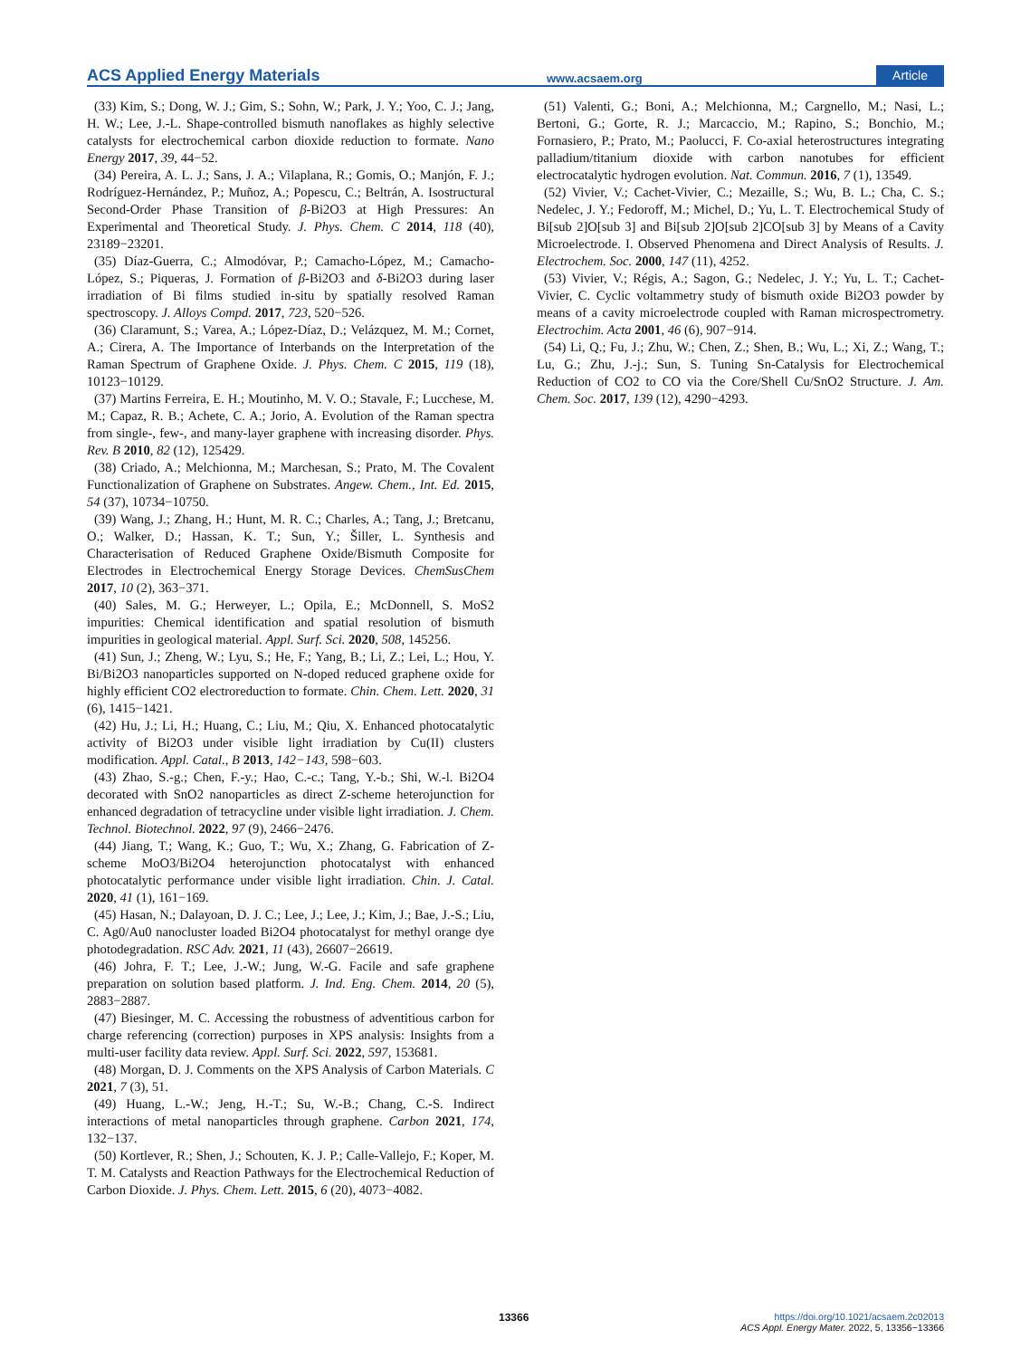ACS Applied Energy Materials www.acsaem.org Article
(33) Kim, S.; Dong, W. J.; Gim, S.; Sohn, W.; Park, J. Y.; Yoo, C. J.; Jang, H. W.; Lee, J.-L. Shape-controlled bismuth nanoflakes as highly selective catalysts for electrochemical carbon dioxide reduction to formate. Nano Energy 2017, 39, 44−52.
(34) Pereira, A. L. J.; Sans, J. A.; Vilaplana, R.; Gomis, O.; Manjón, F. J.; Rodríguez-Hernández, P.; Muñoz, A.; Popescu, C.; Beltrán, A. Isostructural Second-Order Phase Transition of β-Bi2O3 at High Pressures: An Experimental and Theoretical Study. J. Phys. Chem. C 2014, 118 (40), 23189−23201.
(35) Díaz-Guerra, C.; Almodóvar, P.; Camacho-López, M.; Camacho-López, S.; Piqueras, J. Formation of β-Bi2O3 and δ-Bi2O3 during laser irradiation of Bi films studied in-situ by spatially resolved Raman spectroscopy. J. Alloys Compd. 2017, 723, 520−526.
(36) Claramunt, S.; Varea, A.; López-Díaz, D.; Velázquez, M. M.; Cornet, A.; Cirera, A. The Importance of Interbands on the Interpretation of the Raman Spectrum of Graphene Oxide. J. Phys. Chem. C 2015, 119 (18), 10123−10129.
(37) Martins Ferreira, E. H.; Moutinho, M. V. O.; Stavale, F.; Lucchese, M. M.; Capaz, R. B.; Achete, C. A.; Jorio, A. Evolution of the Raman spectra from single-, few-, and many-layer graphene with increasing disorder. Phys. Rev. B 2010, 82 (12), 125429.
(38) Criado, A.; Melchionna, M.; Marchesan, S.; Prato, M. The Covalent Functionalization of Graphene on Substrates. Angew. Chem., Int. Ed. 2015, 54 (37), 10734−10750.
(39) Wang, J.; Zhang, H.; Hunt, M. R. C.; Charles, A.; Tang, J.; Bretcanu, O.; Walker, D.; Hassan, K. T.; Sun, Y.; Šiller, L. Synthesis and Characterisation of Reduced Graphene Oxide/Bismuth Composite for Electrodes in Electrochemical Energy Storage Devices. ChemSusChem 2017, 10 (2), 363−371.
(40) Sales, M. G.; Herweyer, L.; Opila, E.; McDonnell, S. MoS2 impurities: Chemical identification and spatial resolution of bismuth impurities in geological material. Appl. Surf. Sci. 2020, 508, 145256.
(41) Sun, J.; Zheng, W.; Lyu, S.; He, F.; Yang, B.; Li, Z.; Lei, L.; Hou, Y. Bi/Bi2O3 nanoparticles supported on N-doped reduced graphene oxide for highly efficient CO2 electroreduction to formate. Chin. Chem. Lett. 2020, 31 (6), 1415−1421.
(42) Hu, J.; Li, H.; Huang, C.; Liu, M.; Qiu, X. Enhanced photocatalytic activity of Bi2O3 under visible light irradiation by Cu(II) clusters modification. Appl. Catal., B 2013, 142−143, 598−603.
(43) Zhao, S.-g.; Chen, F.-y.; Hao, C.-c.; Tang, Y.-b.; Shi, W.-l. Bi2O4 decorated with SnO2 nanoparticles as direct Z-scheme heterojunction for enhanced degradation of tetracycline under visible light irradiation. J. Chem. Technol. Biotechnol. 2022, 97 (9), 2466−2476.
(44) Jiang, T.; Wang, K.; Guo, T.; Wu, X.; Zhang, G. Fabrication of Z-scheme MoO3/Bi2O4 heterojunction photocatalyst with enhanced photocatalytic performance under visible light irradiation. Chin. J. Catal. 2020, 41 (1), 161−169.
(45) Hasan, N.; Dalayoan, D. J. C.; Lee, J.; Lee, J.; Kim, J.; Bae, J.-S.; Liu, C. Ag0/Au0 nanocluster loaded Bi2O4 photocatalyst for methyl orange dye photodegradation. RSC Adv. 2021, 11 (43), 26607−26619.
(46) Johra, F. T.; Lee, J.-W.; Jung, W.-G. Facile and safe graphene preparation on solution based platform. J. Ind. Eng. Chem. 2014, 20 (5), 2883−2887.
(47) Biesinger, M. C. Accessing the robustness of adventitious carbon for charge referencing (correction) purposes in XPS analysis: Insights from a multi-user facility data review. Appl. Surf. Sci. 2022, 597, 153681.
(48) Morgan, D. J. Comments on the XPS Analysis of Carbon Materials. C 2021, 7 (3), 51.
(49) Huang, L.-W.; Jeng, H.-T.; Su, W.-B.; Chang, C.-S. Indirect interactions of metal nanoparticles through graphene. Carbon 2021, 174, 132−137.
(50) Kortlever, R.; Shen, J.; Schouten, K. J. P.; Calle-Vallejo, F.; Koper, M. T. M. Catalysts and Reaction Pathways for the Electrochemical Reduction of Carbon Dioxide. J. Phys. Chem. Lett. 2015, 6 (20), 4073−4082.
(51) Valenti, G.; Boni, A.; Melchionna, M.; Cargnello, M.; Nasi, L.; Bertoni, G.; Gorte, R. J.; Marcaccio, M.; Rapino, S.; Bonchio, M.; Fornasiero, P.; Prato, M.; Paolucci, F. Co-axial heterostructures integrating palladium/titanium dioxide with carbon nanotubes for efficient electrocatalytic hydrogen evolution. Nat. Commun. 2016, 7 (1), 13549.
(52) Vivier, V.; Cachet-Vivier, C.; Mezaille, S.; Wu, B. L.; Cha, C. S.; Nedelec, J. Y.; Fedoroff, M.; Michel, D.; Yu, L. T. Electrochemical Study of Bi[sub 2]O[sub 3] and Bi[sub 2]O[sub 2]CO[sub 3] by Means of a Cavity Microelectrode. I. Observed Phenomena and Direct Analysis of Results. J. Electrochem. Soc. 2000, 147 (11), 4252.
(53) Vivier, V.; Régis, A.; Sagon, G.; Nedelec, J. Y.; Yu, L. T.; Cachet-Vivier, C. Cyclic voltammetry study of bismuth oxide Bi2O3 powder by means of a cavity microelectrode coupled with Raman microspectrometry. Electrochim. Acta 2001, 46 (6), 907−914.
(54) Li, Q.; Fu, J.; Zhu, W.; Chen, Z.; Shen, B.; Wu, L.; Xi, Z.; Wang, T.; Lu, G.; Zhu, J.-j.; Sun, S. Tuning Sn-Catalysis for Electrochemical Reduction of CO2 to CO via the Core/Shell Cu/SnO2 Structure. J. Am. Chem. Soc. 2017, 139 (12), 4290−4293.
13366
https://doi.org/10.1021/acsaem.2c02013
ACS Appl. Energy Mater. 2022, 5, 13356−13366